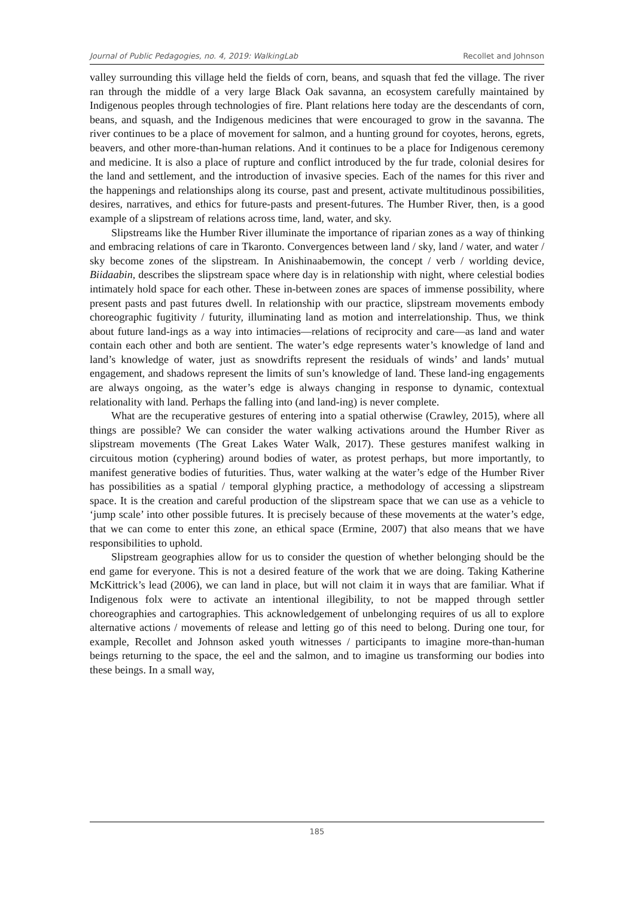Journal of Public Pedagogies, no. 4, 2019: WalkingLab Recollet and Johnson
valley surrounding this village held the fields of corn, beans, and squash that fed the village. The river ran through the middle of a very large Black Oak savanna, an ecosystem carefully maintained by Indigenous peoples through technologies of fire. Plant relations here today are the descendants of corn, beans, and squash, and the Indigenous medicines that were encouraged to grow in the savanna. The river continues to be a place of movement for salmon, and a hunting ground for coyotes, herons, egrets, beavers, and other more-than-human relations. And it continues to be a place for Indigenous ceremony and medicine. It is also a place of rupture and conflict introduced by the fur trade, colonial desires for the land and settlement, and the introduction of invasive species. Each of the names for this river and the happenings and relationships along its course, past and present, activate multitudinous possibilities, desires, narratives, and ethics for future-pasts and present-futures. The Humber River, then, is a good example of a slipstream of relations across time, land, water, and sky.
Slipstreams like the Humber River illuminate the importance of riparian zones as a way of thinking and embracing relations of care in Tkaronto. Convergences between land / sky, land / water, and water / sky become zones of the slipstream. In Anishinaabemowin, the concept / verb / worlding device, Biidaabin, describes the slipstream space where day is in relationship with night, where celestial bodies intimately hold space for each other. These in-between zones are spaces of immense possibility, where present pasts and past futures dwell. In relationship with our practice, slipstream movements embody choreographic fugitivity / futurity, illuminating land as motion and interrelationship. Thus, we think about future land-ings as a way into intimacies—relations of reciprocity and care—as land and water contain each other and both are sentient. The water’s edge represents water’s knowledge of land and land’s knowledge of water, just as snowdrifts represent the residuals of winds’ and lands’ mutual engagement, and shadows represent the limits of sun’s knowledge of land. These land-ing engagements are always ongoing, as the water’s edge is always changing in response to dynamic, contextual relationality with land. Perhaps the falling into (and land-ing) is never complete.
What are the recuperative gestures of entering into a spatial otherwise (Crawley, 2015), where all things are possible? We can consider the water walking activations around the Humber River as slipstream movements (The Great Lakes Water Walk, 2017). These gestures manifest walking in circuitous motion (cyphering) around bodies of water, as protest perhaps, but more importantly, to manifest generative bodies of futurities. Thus, water walking at the water’s edge of the Humber River has possibilities as a spatial / temporal glyphing practice, a methodology of accessing a slipstream space. It is the creation and careful production of the slipstream space that we can use as a vehicle to ‘jump scale’ into other possible futures. It is precisely because of these movements at the water’s edge, that we can come to enter this zone, an ethical space (Ermine, 2007) that also means that we have responsibilities to uphold.
Slipstream geographies allow for us to consider the question of whether belonging should be the end game for everyone. This is not a desired feature of the work that we are doing. Taking Katherine McKittrick’s lead (2006), we can land in place, but will not claim it in ways that are familiar. What if Indigenous folx were to activate an intentional illegibility, to not be mapped through settler choreographies and cartographies. This acknowledgement of unbelonging requires of us all to explore alternative actions / movements of release and letting go of this need to belong. During one tour, for example, Recollet and Johnson asked youth witnesses / participants to imagine more-than-human beings returning to the space, the eel and the salmon, and to imagine us transforming our bodies into these beings. In a small way,
185